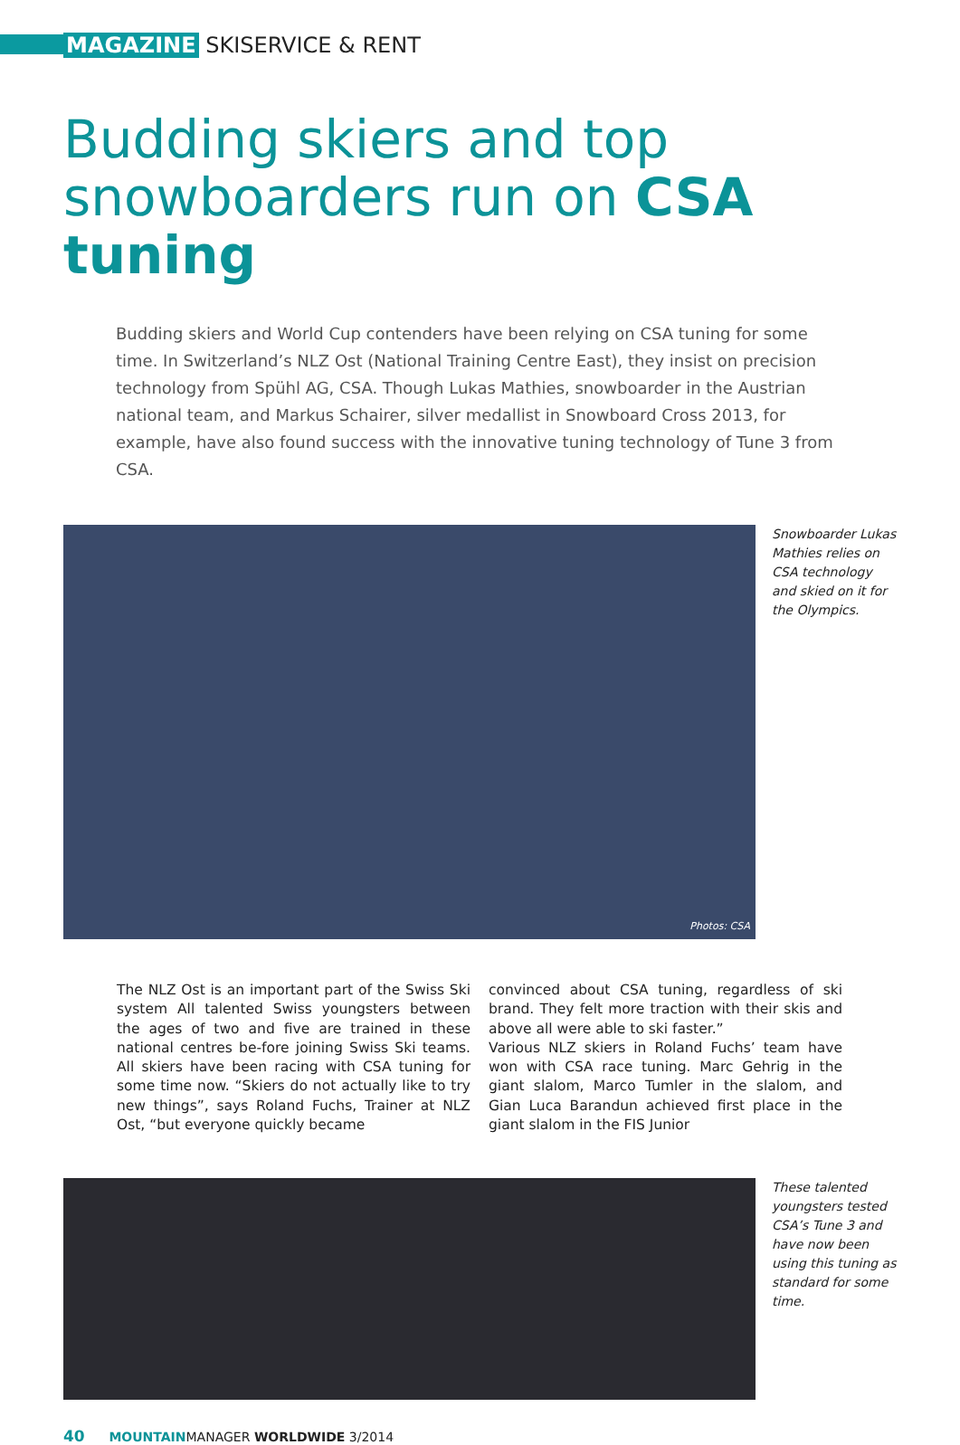MAGAZINE SKISERVICE & RENT
Budding skiers and top snowboarders run on CSA tuning
Budding skiers and World Cup contenders have been relying on CSA tuning for some time. In Switzerland’s NLZ Ost (National Training Centre East), they insist on precision technology from Spühl AG, CSA. Though Lukas Mathies, snowboarder in the Austrian national team, and Markus Schairer, silver medallist in Snowboard Cross 2013, for example, have also found success with the innovative tuning technology of Tune 3 from CSA.
Photos: CSA
Snowboarder Lukas Mathies relies on CSA technology and skied on it for the Olympics.
The NLZ Ost is an important part of the Swiss Ski system All talented Swiss youngsters between the ages of two and five are trained in these national centres be-fore joining Swiss Ski teams. All skiers have been racing with CSA tuning for some time now. “Skiers do not actually like to try new things”, says Roland Fuchs, Trainer at NLZ Ost, “but everyone quickly became
convinced about CSA tuning, regardless of ski brand. They felt more traction with their skis and above all were able to ski faster.”
Various NLZ skiers in Roland Fuchs’ team have won with CSA race tuning. Marc Gehrig in the giant slalom, Marco Tumler in the slalom, and Gian Luca Barandun achieved first place in the giant slalom in the FIS Junior
These talented youngsters tested CSA’s Tune 3 and have now been using this tuning as standard for some time.
40 MOUNTAINMANAGER WORLDWIDE 3/2014